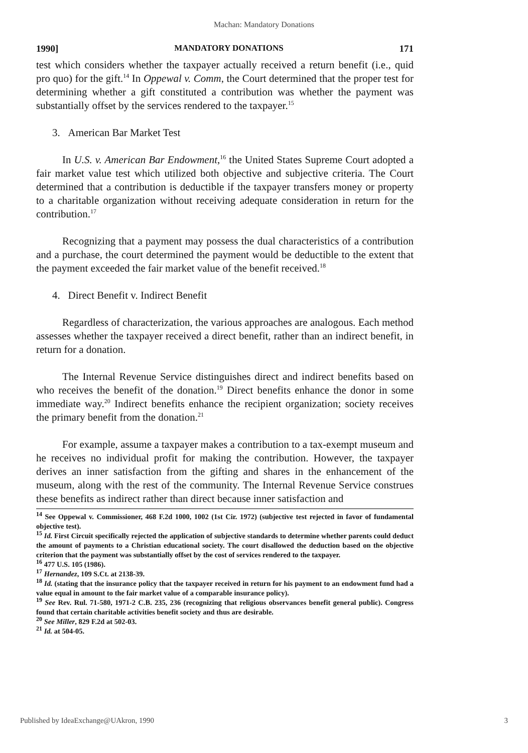Machan: Mandatory Donations
1990] MANDATORY DONATIONS 171
test which considers whether the taxpayer actually received a return benefit (i.e., quid pro quo) for the gift.<sup>14</sup> In Oppewal v. Comm, the Court determined that the proper test for determining whether a gift constituted a contribution was whether the payment was substantially offset by the services rendered to the taxpayer.<sup>15</sup>
3. American Bar Market Test
In U.S. v. American Bar Endowment,<sup>16</sup> the United States Supreme Court adopted a fair market value test which utilized both objective and subjective criteria. The Court determined that a contribution is deductible if the taxpayer transfers money or property to a charitable organization without receiving adequate consideration in return for the contribution.<sup>17</sup>
Recognizing that a payment may possess the dual characteristics of a contribution and a purchase, the court determined the payment would be deductible to the extent that the payment exceeded the fair market value of the benefit received.<sup>18</sup>
4. Direct Benefit v. Indirect Benefit
Regardless of characterization, the various approaches are analogous. Each method assesses whether the taxpayer received a direct benefit, rather than an indirect benefit, in return for a donation.
The Internal Revenue Service distinguishes direct and indirect benefits based on who receives the benefit of the donation.<sup>19</sup> Direct benefits enhance the donor in some immediate way.<sup>20</sup> Indirect benefits enhance the recipient organization; society receives the primary benefit from the donation.<sup>21</sup>
For example, assume a taxpayer makes a contribution to a tax-exempt museum and he receives no individual profit for making the contribution. However, the taxpayer derives an inner satisfaction from the gifting and shares in the enhancement of the museum, along with the rest of the community. The Internal Revenue Service construes these benefits as indirect rather than direct because inner satisfaction and
<sup>14</sup> See Oppewal v. Commissioner, 468 F.2d 1000, 1002 (1st Cir. 1972) (subjective test rejected in favor of fundamental objective test).
<sup>15</sup> Id. First Circuit specifically rejected the application of subjective standards to determine whether parents could deduct the amount of payments to a Christian educational society. The court disallowed the deduction based on the objective criterion that the payment was substantially offset by the cost of services rendered to the taxpayer.
<sup>16</sup> 477 U.S. 105 (1986).
<sup>17</sup> Hernandez, 109 S.Ct. at 2138-39.
<sup>18</sup> Id. (stating that the insurance policy that the taxpayer received in return for his payment to an endowment fund had a value equal in amount to the fair market value of a comparable insurance policy).
<sup>19</sup> See Rev. Rul. 71-580, 1971-2 C.B. 235, 236 (recognizing that religious observances benefit general public). Congress found that certain charitable activities benefit society and thus are desirable.
<sup>20</sup> See Miller, 829 F.2d at 502-03.
<sup>21</sup> Id. at 504-05.
Published by IdeaExchange@UAkron, 1990 3